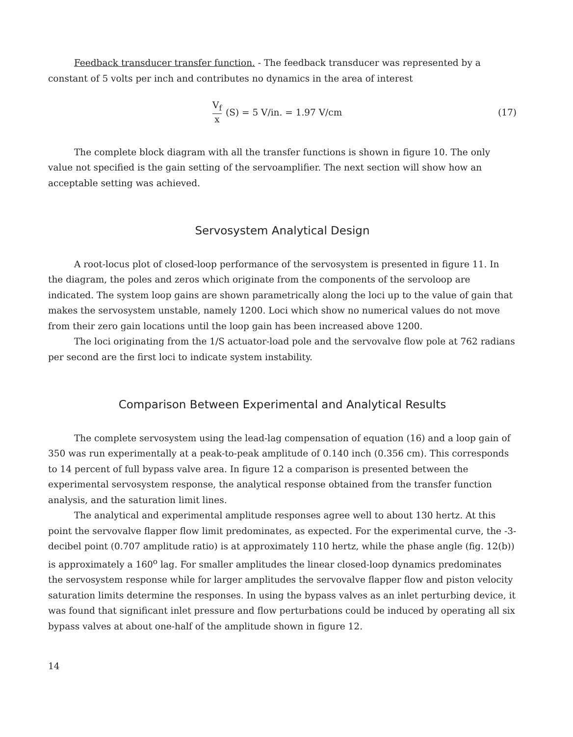Feedback transducer transfer function. - The feedback transducer was represented by a constant of 5 volts per inch and contributes no dynamics in the area of interest
V<sub>f</sub> x (S) = 5 V/in. = 1.97 V/cm (17)
The complete block diagram with all the transfer functions is shown in figure 10. The only value not specified is the gain setting of the servoamplifier. The next section will show how an acceptable setting was achieved.
Servosystem Analytical Design
A root-locus plot of closed-loop performance of the servosystem is presented in figure 11. In the diagram, the poles and zeros which originate from the components of the servoloop are indicated. The system loop gains are shown parametrically along the loci up to the value of gain that makes the servosystem unstable, namely 1200. Loci which show no numerical values do not move from their zero gain locations until the loop gain has been increased above 1200.
The loci originating from the 1/S actuator-load pole and the servovalve flow pole at 762 radians per second are the first loci to indicate system instability.
Comparison Between Experimental and Analytical Results
The complete servosystem using the lead-lag compensation of equation (16) and a loop gain of 350 was run experimentally at a peak-to-peak amplitude of 0.140 inch (0.356 cm). This corresponds to 14 percent of full bypass valve area. In figure 12 a comparison is presented between the experimental servosystem response, the analytical response obtained from the transfer function analysis, and the saturation limit lines.
The analytical and experimental amplitude responses agree well to about 130 hertz. At this point the servovalve flapper flow limit predominates, as expected. For the experimental curve, the -3-decibel point (0.707 amplitude ratio) is at approximately 110 hertz, while the phase angle (fig. 12(b)) is approximately a 160<sup>o</sup> lag. For smaller amplitudes the linear closed-loop dynamics predominates the servosystem response while for larger amplitudes the servovalve flapper flow and piston velocity saturation limits determine the responses. In using the bypass valves as an inlet perturbing device, it was found that significant inlet pressure and flow perturbations could be induced by operating all six bypass valves at about one-half of the amplitude shown in figure 12.
14